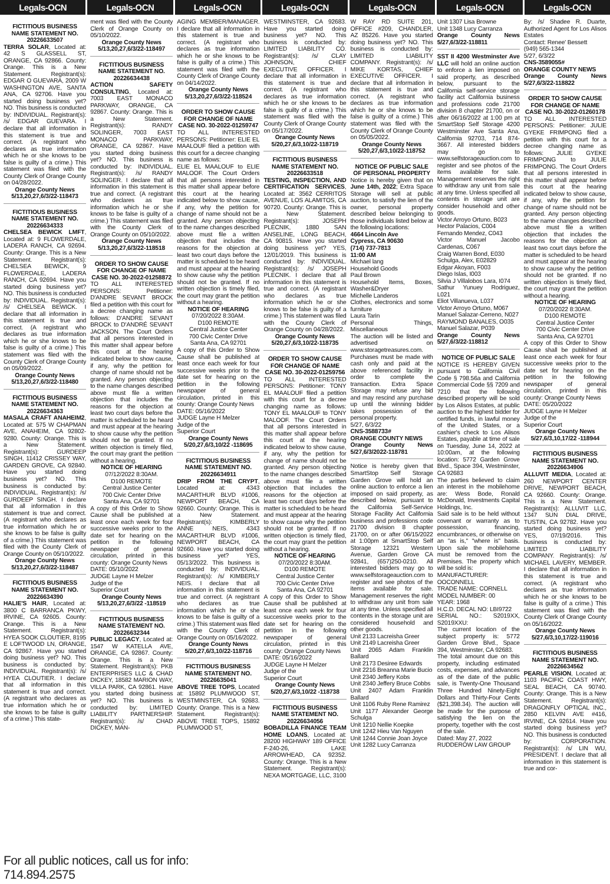Legals-OCN
Legals-OCN
Legals-OCN
Legals-OCN
Legals-OCN
Legals-OCN
Legals-OCN
FICTITIOUS BUSINESS NAME STATEMENT NO. 20226633507
TERRA SOLAR, Located at: 42 S GLASSELL ST, ORANGE, CA 92866. County: Orange. This is a New Statement. Registrant(s): EDGAR O GUEVARA, 2009 W WASHINGTON AVE, SANTA ANA, CA 92706. Have you started doing business yet? NO. This business is conducted by: INDIVIDUAL. Registrant(s): /s/ EDGAR GUEVARA. I declare that all information in this statement is true and correct. (A registrant who declares as true information which he or she knows to be false is guilty of a crime.) This statement was filed with the County Clerk of Orange County on 04/28/2022.
Orange County News 5/13,20,27,6/3/22-118473
FICTITIOUS BUSINESS NAME STATEMENT NO. 20226634333
CHELSEA BEWICK LMFT, Located at: 9 FLOWERDALE, LADERA RANCH, CA 92694. County: Orange. This is a New Statement. Registrant(s): CHELSEA BEWICK, 9 FLOWERDALE, LADERA RANCH, CA 92694. Have you started doing business yet? NO. This business is conducted by: INDIVIDUAL. Registrant(s): /s/ CHELSEA BEWICK. I declare that all information in this statement is true and correct. (A registrant who declares as true information which he or she knows to be false is guilty of a crime.) This statement was filed with the County Clerk of Orange County on 05/09/2022.
Orange County News 5/13,20,27,6/3/22-118480
FICTITIOUS BUSINESS NAME STATEMENT NO. 20226634363
MASALA CRAFT ANAHEIM2, Located at: 575 W CHAPMAN AVE, ANAHEIM, CA 92802-9280. County: Orange. This is a New Statement. Registrant(s): GURDEEP SINGH, 11412 CRISSEY WAY, GARDEN GROVE, CA 92840. Have you started doing business yet? NO. This business is conducted by: INDIVIDUAL. Registrant(s): /s/ GURDEEP SINGH. I declare that all information in this statement is true and correct. (A registrant who declares as true information which he or she knows to be false is guilty of a crime.) This statement was filed with the County Clerk of Orange County on 05/10/2022.
Orange County News 5/13,20,27,6/3/22-118487
FICTITIOUS BUSINESS NAME STATEMENT NO. 20226634390
HALIE'S HAIR, Located at: 3800 C BARRANCA PKWY, IRVINE, CA 92605. County: Orange. This is a New Statement. Registrant(s): HYEA SOOK CLOUTIER, 8195 E LOFTWOOD LN, ORANGE, CA 92867. Have you started doing business yet? NO. This business is conducted by: INDIVIDUAL. Registrant(s): /s/ HYEA CLOUTIER. I declare that all information in this statement is true and correct. (A registrant who declares as true information which he or she knows to be false is guilty of a crime.) This state-
ment was filed with the County Clerk of Orange County on 05/10/2022.
Orange County News 5/13,20,27,6/3/22-118497
FICTITIOUS BUSINESS NAME STATEMENT NO. 20226634438
ACTION SAFETY CONSULTING, Located at: 7003 EAST MONACO PARKWAY, ORANGE, CA 92867. County: Orange. This is a New Statement. Registrant(s): RANDY SOLINGER, 7003 EAST MONACO PARKWAY, ORANGE, CA 92867. Have you started doing business yet? NO. This business is conducted by: INDIVIDUAL. Registrant(s): /s/ RANDY SOLINGER. I declare that all information in this statement is true and correct. (A registrant who declares as true information which he or she knows to be false is guilty of a crime.) This statement was filed with the County Clerk of Orange County on 05/10/2022.
Orange County News 5/13,20,27,6/3/22-118518
ORDER TO SHOW CAUSE FOR CHANGE OF NAME CASE NO. 30-2022-01258872
TO ALL INTERESTED PERSONS: Petitioner: D'ANDRE SEVANT BROCK filed a petition with this court for a decree changing name as follows: D'ANDRE SEVANT BROCK to D'ANDRÉ SEVANT JACKSON. The Court Orders that all persons interested in this matter shall appear before this court at the hearing indicated below to show cause, if any, why the petition for change of name should not be granted. Any person objecting to the name changes described above must file a written objection that includes the reasons for the objection at least two court days before the matter is scheduled to be heard and must appear at the hearing to show cause why the petition should not be granted. If no written objection is timely filed, the court may grant the petition without a hearing.
NOTICE OF HEARING
07/12/2022 8:30AM.
D100 REMOTE
Central Justice Center
700 Civic Center Drive
Santa Ana, CA 92701
A copy of this Order to Show Cause shall be published at least once each week for four successive weeks prior to the date set for hearing on the petition in the following newspaper of general circulation, printed in this county: Orange County News
DATE: 05/10/2022
JUDGE Layne H Melzer
Judge of the
Superior Court
Orange County News 5/13,20,27,6/3/22 -118519
FICTITIOUS BUSINESS NAME STATEMENT NO. 20226632344
PUBLIC LEGACY, Located at: 1547 W KATELLA AVE, ORANGE, CA 92867. County: Orange. This is a New Statement. Registrant(s): PKB ENTERPRISES LLC & CHAD DICKEY, 18582 MARION WAY, VILLA PARK, CA 92861. Have you started doing business yet? NO. This business is conducted by: LIMITED LIABILITY PARTNERSHIP. Registrant(s): /s/ CHAD DICKEY, MAN-
AGING MEMBER/MANAGER. I declare that all information in this statement is true and correct. (A registrant who declares as true information which he or she knows to be false is guilty of a crime.) This statement was filed with the County Clerk of Orange County on 04/14/2022.
Orange County News 5/13,20,27,6/3/22-118524
ORDER TO SHOW CAUSE FOR CHANGE OF NAME CASE NO. 30-2022-01259747
TO ALL INTERESTED PERSONS: Petitioner: ELIE EL MAALOUF filed a petition with this court for a decree changing name as follows:
ELIE EL MAALOUF to ELIE MALOOF. The Court Orders that all persons interested in this matter shall appear before this court at the hearing indicated below to show cause, if any, why the petition for change of name should not be granted. Any person objecting to the name changes described above must file a written objection that includes the reasons for the objection at least two court days before the matter is scheduled to be heard and must appear at the hearing to show cause why the petition should not be granted. If no written objection is timely filed, the court may grant the petition without a hearing.
NOTICE OF HEARING
07/20/2022 8:30AM.
D100 REMOTE
Central Justice Center
700 Civic Center Drive
Santa Ana, CA 92701
A copy of this Order to Show Cause shall be published at least once each week for four successive weeks prior to the date set for hearing on the petition in the following newspaper of general circulation, printed in this county: Orange County News
DATE: 05/16/2022
JUDGE Layne H Melzer
Judge of the
Superior Court
Orange County News 5/20,27,6/3,10/22 -118695
FICTITIOUS BUSINESS NAME STATEMENT NO. 20226634911
DRIP FROM THE CRYPT, Located at: 4343 MACARTHUR BLVD #1006, NEWPORT BEACH, CA 92660. County: Orange. This is a New Statement. Registrant(s): KIMBERLY ANNE NEIS, 4343 MACARTHUR BLVD #1006, NEWPORT BEACH, CA 92660. Have you started doing business yet? YES, 05/13/2022. This business is conducted by: INDIVIDUAL. Registrant(s): /s/ KIMBERLY NEIS. I declare that all information in this statement is true and correct. (A registrant who declares as true information which he or she knows to be false is guilty of a crime.) This statement was filed with the County Clerk of Orange County on 05/16/2022.
Orange County News 5/20,27,6/3,10/22-118716
FICTITIOUS BUSINESS NAME STATEMENT NO. 20226635041
ABOVE TREE TOPS, Located at: 15892 PLUMWOOD ST, WESTMINSTER, CA 92683. County: Orange. This is a New Statement. Registrant(s): ABOVE TREE TOPS, 15892 PLUMWOOD ST,
WESTMINSTER, CA 92683. Have you started doing business yet? NO. This business is conducted by: LIMITED LIABILITY CO. Registrant(s): /s/ CLAY JOHNSON, CHIEF EXECUTIVE OFFICER. I declare that all information in this statement is true and correct. (A registrant who declares as true information which he or she knows to be false is guilty of a crime.) This statement was filed with the County Clerk of Orange County on 05/17/2022.
Orange County News 5/20,27,6/3,10/22-118719
FICTITIOUS BUSINESS NAME STATEMENT NO. 20226633518
TESTING, INSPECTION, AND CERTIFICATION SERVICES, Located at: 3562 CERRITOS AVENUE, LOS ALAMITOS, CA 90720. County: Orange. This is a New Statement. Registrant(s): JOSEPH PLECNIK, 1880 SAN ANSELINE, LONG BEACH, CA 90815. Have you started doing business yet? YES, 12/01/2019. This business is conducted by: INDIVIDUAL. Registrant(s): /s/ JOSEPH PLECNIK. I declare that all information in this statement is true and correct. (A registrant who declares as true information which he or she knows to be false is guilty of a crime.) This statement was filed with the County Clerk of Orange County on 04/28/2022.
Orange County News 5/20,27,6/3,10/22-118735
ORDER TO SHOW CAUSE FOR CHANGE OF NAME CASE NO. 30-2022-01259756
TO ALL INTERESTED PERSONS: Petitioner: TONY EL MAALOUF filed a petition with this court for a decree changing name as follows: TONY EL MAALOUF to TONY MALOOF. The Court Orders that all persons interested in this matter shall appear before this court at the hearing indicated below to show cause, if any, why the petition for change of name should not be granted. Any person objecting to the name changes described above must file a written objection that includes the reasons for the objection at least two court days before the matter is scheduled to be heard and must appear at the hearing to show cause why the petition should not be granted. If no written objection is timely filed, the court may grant the petition without a hearing.
NOTICE OF HEARING
07/20/2022 8:30AM.
D100 REMOTE
Central Justice Center
700 Civic Center Drive
Santa Ana, CA 92701
A copy of this Order to Show Cause shall be published at least once each week for four successive weeks prior to the date set for hearing on the petition in the following newspaper of general circulation, printed in this county: Orange County News
DATE: 05/16/2022
JUDGE Layne H Melzer
Judge of the
Superior Court
Orange County News 5/20,27,6/3,10/22 -118738
FICTITIOUS BUSINESS NAME STATEMENT NO. 20226634056
BOBADILLA FINANCE TEAM HOME LOANS, Located at: 28200 HIGHWAY 189 OFFICE F-240-26, LAKE ARROWHEAD, CA 92352. County: Orange. This is a New Statement. Registrant(s): NEXA MORTGAGE, LLC, 3100
W RAY RD SUITE 201, OFFICE #209, CHANDLER, AZ 85226. Have you started doing business yet? NO. This business is conducted by: LIMITED LIABILITY COMPANY. Registrant(s): /s/ MIKE KORTAS, CHIEF EXECUTIVE OFFICER. I declare that all information in this statement is true and correct. (A registrant who declares as true information which he or she knows to be false is guilty of a crime.) This statement was filed with the County Clerk of Orange County on 05/05/2022.
Orange County News 5/20,27,6/3,10/22-118752
NOTICE OF PUBLIC SALE OF PERSONAL PROPERTY
Notice is hereby given that on June 14th, 2022; Extra Space Storage will sell at public auction, to satisfy the lien of the owner, personal property described below belonging to those individuals listed below at the following locations:
4664 Lincoln Ave
Cypress, CA 90630
(714) 737-7813
11:00 AM
Michael lang
Household Goods
Paul Brown
Household Items, Boxes, Washer&Dryer
Michelle Landeros
Clothes, electronics and some furniture
Laura Tarin
Personal Things, Miscellaneous
The auction will be listed and advertised on www.storagetreasures.com. Purchases must be made with cash only and paid at the above referenced facility in order to complete the transaction. Extra Space Storage may refuse any bid and may rescind any purchase up until the winning bidder takes possession of the personal property.
5/27, 6/3/22
CNS-3588733#
ORANGE COUNTY NEWS
Orange County News 5/27,6/3/2022-118781
Notice is hereby given that SmartStop Self Storage Garden Grove will hold an online auction to enforce a lien imposed on said property, as described below, pursuant to the California Self-Service Storage Facility Act California business and professions code 21700 division 8 chapter 21700, on or after 06/15/2022 at 1:00pm at SmartStop Self Storage 12321 Western Avenue, Garden Grove CA 92841, (657)250-0210. All interested bidders may go to www.selfstorageauction.com to register and see photos of the items available for sale. Management reserves the right to withdraw any unit from sale at any time. Unless specified all contents in the storage unit are considered household and other goods.
Unit 2133 Lacreisha Greer
Unit 2149 Lacreisha Greer
Unit 2065 Adam Franklin Ballard
Unit 2173 Desiree Edwards
Unit 2216 Breanna Marie Bucio
Unit 2340 Jeffery Kobs
Unit 2340 Jeffery Bruce Cobbs
Unit 2407 Adam Franklin Ballard
Unit 1106 Ruby Rene Ramirez
Unit 1177 Alexander George Schulga
Unit 1210 Nellie Koepke
Unit 1242 Hieu Van Nguyen
Unit 1244 Connie Joan Joyce
Unit 1282 Lucy Carranza
Unit 1307 Lisa Browne
Unit 1348 Lucy Carranza
Orange County News 5/27,6/3/22-118811
SST II 4200 Westminster Ave LLC will hold an online auction to enforce a lien imposed on said property, as described below, pursuant to the California self-service storage facility act California business and professions code 21700 division 8 chapter 21700, on or after 06/16/2022 at 1:00 pm at SmartStop Self Storage 4200 Westminster Ave Santa Ana, California 92703, 714 874-3667. All interested bidders may go to www.selfstorageauction.com to register and see photos of the items available for sale. Management reserves the right to withdraw any unit from sale at any time. Unless specified all contents in storage unit are consider household and other goods.
Victor Arroyo Ortuno, B023
Hector Palacios, C004
Fernando Mendez, C043
Victor Manuel Jacobo Cardenas, C067
Craig Warren Bond, E030
Schulga, Alex, E02829
Edgar Akoyan, F003
Diego Islas, I003
Silvia J Villalobos Lara, I074
Sathur Yunuey Rodriguez, L021
Eliot Villanueva, L037
Victor Arroyo Ortuno, M067
Manuel Salazar-Cerreno, N027
RAYMOND BANALES, O035
Manuel Salazar, P039
Orange County News 5/27,6/3/22-118812
NOTICE OF PUBLIC SALE
NOTICE IS HEREBY GIVEN pursuant to California Civil Code § 798.56a and California Commercial Code §§ 7209 and 7210 that the following described property will be sold by Los Alisos Estates, at public auction to the highest bidder for certified funds, in lawful money of the United States, or a cashier's check to Los Alisos Estates, payable at time of sale on Tuesday, June 14, 2022 at 10:00am, at the following location: 5772 Garden Grove Blvd., Space 394, Westminster, CA 92683
The parties believed to claim an interest in the mobilehome are: Wess Bode, Ronald McDonald, Investments Capital Holdings, Inc.
Said sale is to be held without covenant or warranty as to possession, financing, encumbrances, or otherwise on an "as is," "where is" basis. Upon sale the mobilehome must be removed from the Premises. The property which will be sold is:
MANUFACTURER: OOCONNELL
TRADE NAME: CORNELL
MODEL NUMBER: 00
YEAR: 1968
H.C.D. DECAL NO: LBI9722
SERIAL NO.: S2019XX, S2019XXU:
The current location of the subject property is: 5772 Garden Grove Blvd., Space 394, Westminster, CA 92683.
The total amount due on this property, including estimated costs, expenses, and advances as of the date of the public sale, is Twenty-One Thousand Three Hundred Ninety-Eight Dollars and Thirty-Four Cents ($21,398.34). The auction will be made for the purpose of satisfying the lien on the property, together with the cost of the sale.
Dated: May 27, 2022
RUDDEROW LAW GROUP
By: /s/ Shadee R. Duarte, Authorized Agent for Los Alisos Estates
Contact: Renee' Bessett
(949) 565-1344
5/27, 6/3/22
CNS-3589055#
ORANGE COUNTY NEWS
Orange County News 5/27,6/3/22-118822
ORDER TO SHOW CAUSE FOR CHANGE OF NAME CASE NO. 30-2022-01260178
TO ALL INTERESTED PERSONS: Petitioner: JULIE GYEKE FRIMPONG filed a petition with this court for a decree changing name as follows: JULIE GYEKE FRIMPONG to JULIE FRIMPONG. The Court Orders that all persons interested in this matter shall appear before this court at the hearing indicated below to show cause, if any, why the petition for change of name should not be granted. Any person objecting to the name changes described above must file a written objection that includes the reasons for the objection at least two court days before the matter is scheduled to be heard and must appear at the hearing to show cause why the petition should not be granted. If no written objection is timely filed, the court may grant the petition without a hearing.
NOTICE OF HEARING
07/20/2022 8:30AM.
D100 REMOTE
Central Justice Center
700 Civic Center Drive
Santa Ana, CA 92701
A copy of this Order to Show Cause shall be published at least once each week for four successive weeks prior to the date set for hearing on the petition in the following newspaper of general circulation, printed in this county: Orange County News
DATE: 05/20/2022
JUDGE Layne H Melzer
Judge of the
Superior Court
Orange County News 5/27,6/3,10,17/22 -118944
FICTITIOUS BUSINESS NAME STATEMENT NO. 20226634906
ALLUVIT MEDIA, Located at: 260 NEWPORT CENTER DRIVE, NEWPORT BEACH, CA 92660. County: Orange. This is a New Statement. Registrant(s): ALLUVIT LLC, 1347 SUN DIAL DRIVE, TUSTIN, CA 92782. Have you started doing business yet? YES, 07/19/2016. This business is conducted by: LIMITED LIABILITY COMPANY. Registrant(s): /s/ MICHAEL LAVERY, MEMBER. I declare that all information in this statement is true and correct. (A registrant who declares as true information which he or she knows to be false is guilty of a crime.) This statement was filed with the County Clerk of Orange County on 05/16/2022.
Orange County News 5/27,6/3,10,17/22-119016
FICTITIOUS BUSINESS NAME STATEMENT NO. 20226634562
PEARLE VISION, Located at: 1103 PACIFIC COAST HWY, SEAL BEACH, CA 90740. County: Orange. This is a New Statement. Registrant(s): DRAGONFLY OPTICAL INC., 2850 KELVIN AVE #416, IRVINE, CA 92614. Have you started doing business yet? NO. This business is conducted by: CORPORATION. Registrant(s): /s/ LIN WU, PRESIDENT. I declare that all information in this statement is true and cor-
For all public notices, call us for info: 714.894.2575